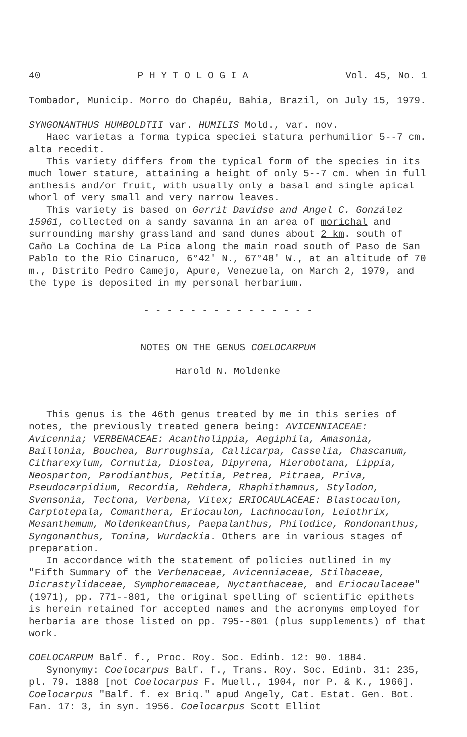40 P H Y T O L O G I A Vol. 45, No. 1
Tombador, Municip. Morro do Chapéu, Bahia, Brazil, on July 15, 1979.
SYNGONANTHUS HUMBOLDTII var. HUMILIS Mold., var. nov.
Haec varietas a forma typica speciei statura perhumilior 5--7 cm. alta recedit.
This variety differs from the typical form of the species in its much lower stature, attaining a height of only 5--7 cm. when in full anthesis and/or fruit, with usually only a basal and single apical whorl of very small and very narrow leaves.
This variety is based on Gerrit Davidse and Angel C. González 15961, collected on a sandy savanna in an area of morichal and surrounding marshy grassland and sand dunes about 2 km. south of Caño La Cochina de La Pica along the main road south of Paso de San Pablo to the Rio Cinaruco, 6°42' N., 67°48' W., at an altitude of 70 m., Distrito Pedro Camejo, Apure, Venezuela, on March 2, 1979, and the type is deposited in my personal herbarium.
- - - - - - - - - - - - - - -
NOTES ON THE GENUS COELOCARPUM
Harold N. Moldenke
This genus is the 46th genus treated by me in this series of notes, the previously treated genera being: AVICENNIACEAE: Avicennia; VERBENACEAE: Acantholippia, Aegiphila, Amasonia, Baillonia, Bouchea, Burroughsia, Callicarpa, Casselia, Chascanum, Citharexylum, Cornutia, Diostea, Dipyrena, Hierobotana, Lippia, Neosparton, Parodianthus, Petitia, Petrea, Pitraea, Priva, Pseudocarpidium, Recordia, Rehdera, Rhaphithamnus, Stylodon, Svensonia, Tectona, Verbena, Vitex; ERIOCAULACEAE: Blastocaulon, Carptotepala, Comanthera, Eriocaulon, Lachnocaulon, Leiothrix, Mesanthemum, Moldenkeanthus, Paepalanthus, Philodice, Rondonanthus, Syngonanthus, Tonina, Wurdackia. Others are in various stages of preparation.
In accordance with the statement of policies outlined in my "Fifth Summary of the Verbenaceae, Avicenniaceae, Stilbaceae, Dicrastylidaceae, Symphoremaceae, Nyctanthaceae, and Eriocaulaceae" (1971), pp. 771--801, the original spelling of scientific epithets is herein retained for accepted names and the acronyms employed for herbaria are those listed on pp. 795--801 (plus supplements) of that work.
COELOCARPUM Balf. f., Proc. Roy. Soc. Edinb. 12: 90. 1884.
Synonymy: Coelocarpus Balf. f., Trans. Roy. Soc. Edinb. 31: 235, pl. 79. 1888 [not Coelocarpus F. Muell., 1904, nor P. & K., 1966]. Coelocarpus "Balf. f. ex Briq." apud Angely, Cat. Estat. Gen. Bot. Fan. 17: 3, in syn. 1956. Coelocarpus Scott Elliot